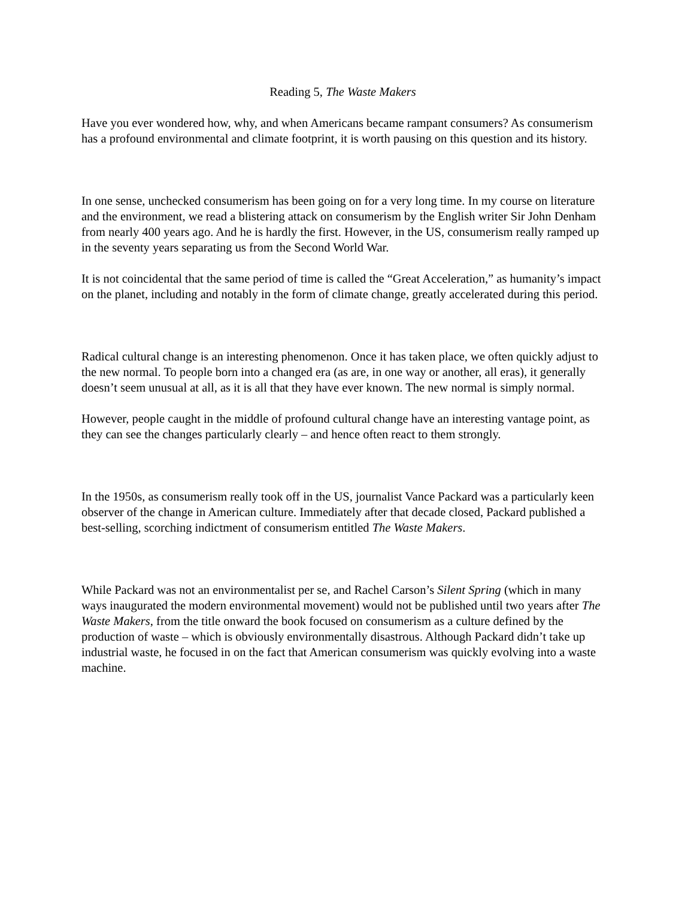Reading 5, The Waste Makers
Have you ever wondered how, why, and when Americans became rampant consumers? As consumerism has a profound environmental and climate footprint, it is worth pausing on this question and its history.
In one sense, unchecked consumerism has been going on for a very long time. In my course on literature and the environment, we read a blistering attack on consumerism by the English writer Sir John Denham from nearly 400 years ago. And he is hardly the first. However, in the US, consumerism really ramped up in the seventy years separating us from the Second World War.
It is not coincidental that the same period of time is called the “Great Acceleration,” as humanity’s impact on the planet, including and notably in the form of climate change, greatly accelerated during this period.
Radical cultural change is an interesting phenomenon. Once it has taken place, we often quickly adjust to the new normal. To people born into a changed era (as are, in one way or another, all eras), it generally doesn’t seem unusual at all, as it is all that they have ever known. The new normal is simply normal.
However, people caught in the middle of profound cultural change have an interesting vantage point, as they can see the changes particularly clearly – and hence often react to them strongly.
In the 1950s, as consumerism really took off in the US, journalist Vance Packard was a particularly keen observer of the change in American culture. Immediately after that decade closed, Packard published a best-selling, scorching indictment of consumerism entitled The Waste Makers.
While Packard was not an environmentalist per se, and Rachel Carson’s Silent Spring (which in many ways inaugurated the modern environmental movement) would not be published until two years after The Waste Makers, from the title onward the book focused on consumerism as a culture defined by the production of waste – which is obviously environmentally disastrous. Although Packard didn’t take up industrial waste, he focused in on the fact that American consumerism was quickly evolving into a waste machine.